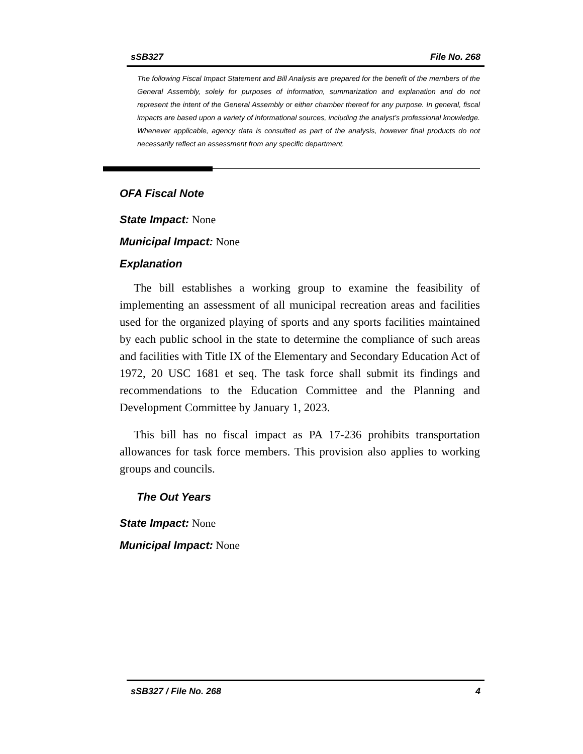sSB327 File No. 268
The following Fiscal Impact Statement and Bill Analysis are prepared for the benefit of the members of the General Assembly, solely for purposes of information, summarization and explanation and do not represent the intent of the General Assembly or either chamber thereof for any purpose. In general, fiscal impacts are based upon a variety of informational sources, including the analyst’s professional knowledge. Whenever applicable, agency data is consulted as part of the analysis, however final products do not necessarily reflect an assessment from any specific department.
OFA Fiscal Note
State Impact: None
Municipal Impact: None
Explanation
The bill establishes a working group to examine the feasibility of implementing an assessment of all municipal recreation areas and facilities used for the organized playing of sports and any sports facilities maintained by each public school in the state to determine the compliance of such areas and facilities with Title IX of the Elementary and Secondary Education Act of 1972, 20 USC 1681 et seq. The task force shall submit its findings and recommendations to the Education Committee and the Planning and Development Committee by January 1, 2023.
This bill has no fiscal impact as PA 17-236 prohibits transportation allowances for task force members. This provision also applies to working groups and councils.
The Out Years
State Impact: None
Municipal Impact: None
sSB327 / File No. 268 4